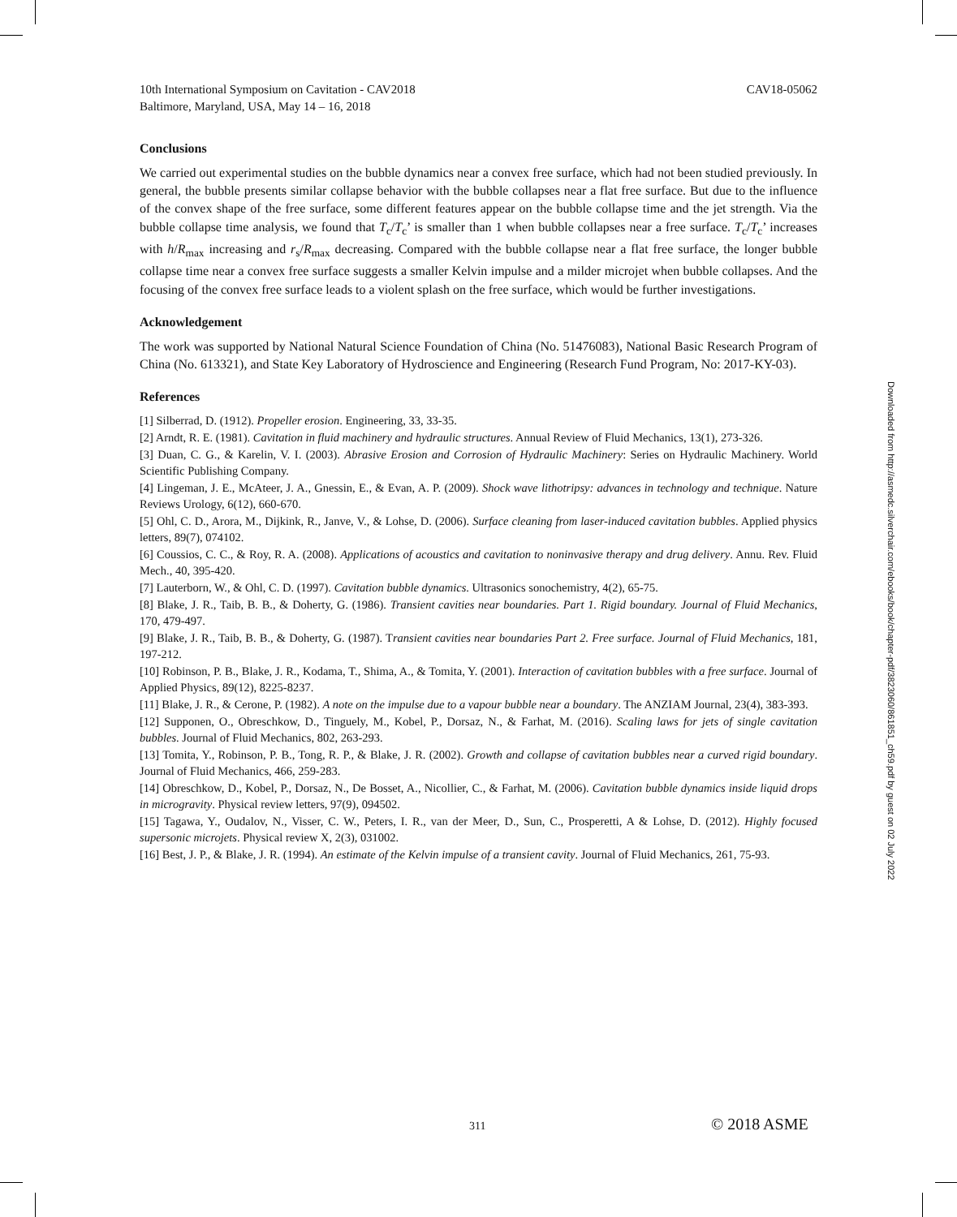10th International Symposium on Cavitation - CAV2018
Baltimore, Maryland, USA, May 14 – 16, 2018
CAV18-05062
Conclusions
We carried out experimental studies on the bubble dynamics near a convex free surface, which had not been studied previously. In general, the bubble presents similar collapse behavior with the bubble collapses near a flat free surface. But due to the influence of the convex shape of the free surface, some different features appear on the bubble collapse time and the jet strength. Via the bubble collapse time analysis, we found that T<sub>c</sub>/T<sub>c</sub>’ is smaller than 1 when bubble collapses near a free surface. T<sub>c</sub>/T<sub>c</sub>’ increases with h/R<sub>max</sub> increasing and r<sub>s</sub>/R<sub>max</sub> decreasing. Compared with the bubble collapse near a flat free surface, the longer bubble collapse time near a convex free surface suggests a smaller Kelvin impulse and a milder microjet when bubble collapses. And the focusing of the convex free surface leads to a violent splash on the free surface, which would be further investigations.
Acknowledgement
The work was supported by National Natural Science Foundation of China (No. 51476083), National Basic Research Program of China (No. 613321), and State Key Laboratory of Hydroscience and Engineering (Research Fund Program, No: 2017-KY-03).
References
[1] Silberrad, D. (1912). Propeller erosion. Engineering, 33, 33-35.
[2] Arndt, R. E. (1981). Cavitation in fluid machinery and hydraulic structures. Annual Review of Fluid Mechanics, 13(1), 273-326.
[3] Duan, C. G., & Karelin, V. I. (2003). Abrasive Erosion and Corrosion of Hydraulic Machinery: Series on Hydraulic Machinery. World Scientific Publishing Company.
[4] Lingeman, J. E., McAteer, J. A., Gnessin, E., & Evan, A. P. (2009). Shock wave lithotripsy: advances in technology and technique. Nature Reviews Urology, 6(12), 660-670.
[5] Ohl, C. D., Arora, M., Dijkink, R., Janve, V., & Lohse, D. (2006). Surface cleaning from laser-induced cavitation bubbles. Applied physics letters, 89(7), 074102.
[6] Coussios, C. C., & Roy, R. A. (2008). Applications of acoustics and cavitation to noninvasive therapy and drug delivery. Annu. Rev. Fluid Mech., 40, 395-420.
[7] Lauterborn, W., & Ohl, C. D. (1997). Cavitation bubble dynamics. Ultrasonics sonochemistry, 4(2), 65-75.
[8] Blake, J. R., Taib, B. B., & Doherty, G. (1986). Transient cavities near boundaries. Part 1. Rigid boundary. Journal of Fluid Mechanics, 170, 479-497.
[9] Blake, J. R., Taib, B. B., & Doherty, G. (1987). Transient cavities near boundaries Part 2. Free surface. Journal of Fluid Mechanics, 181, 197-212.
[10] Robinson, P. B., Blake, J. R., Kodama, T., Shima, A., & Tomita, Y. (2001). Interaction of cavitation bubbles with a free surface. Journal of Applied Physics, 89(12), 8225-8237.
[11] Blake, J. R., & Cerone, P. (1982). A note on the impulse due to a vapour bubble near a boundary. The ANZIAM Journal, 23(4), 383-393.
[12] Supponen, O., Obreschkow, D., Tinguely, M., Kobel, P., Dorsaz, N., & Farhat, M. (2016). Scaling laws for jets of single cavitation bubbles. Journal of Fluid Mechanics, 802, 263-293.
[13] Tomita, Y., Robinson, P. B., Tong, R. P., & Blake, J. R. (2002). Growth and collapse of cavitation bubbles near a curved rigid boundary. Journal of Fluid Mechanics, 466, 259-283.
[14] Obreschkow, D., Kobel, P., Dorsaz, N., De Bosset, A., Nicollier, C., & Farhat, M. (2006). Cavitation bubble dynamics inside liquid drops in microgravity. Physical review letters, 97(9), 094502.
[15] Tagawa, Y., Oudalov, N., Visser, C. W., Peters, I. R., van der Meer, D., Sun, C., Prosperetti, A & Lohse, D. (2012). Highly focused supersonic microjets. Physical review X, 2(3), 031002.
[16] Best, J. P., & Blake, J. R. (1994). An estimate of the Kelvin impulse of a transient cavity. Journal of Fluid Mechanics, 261, 75-93.
Downloaded from http://asmedc.silverchair.com/ebooks/book/chapter-pdf/3823060/861851_ch59.pdf by guest on 02 July 2022
311 © 2018 ASME